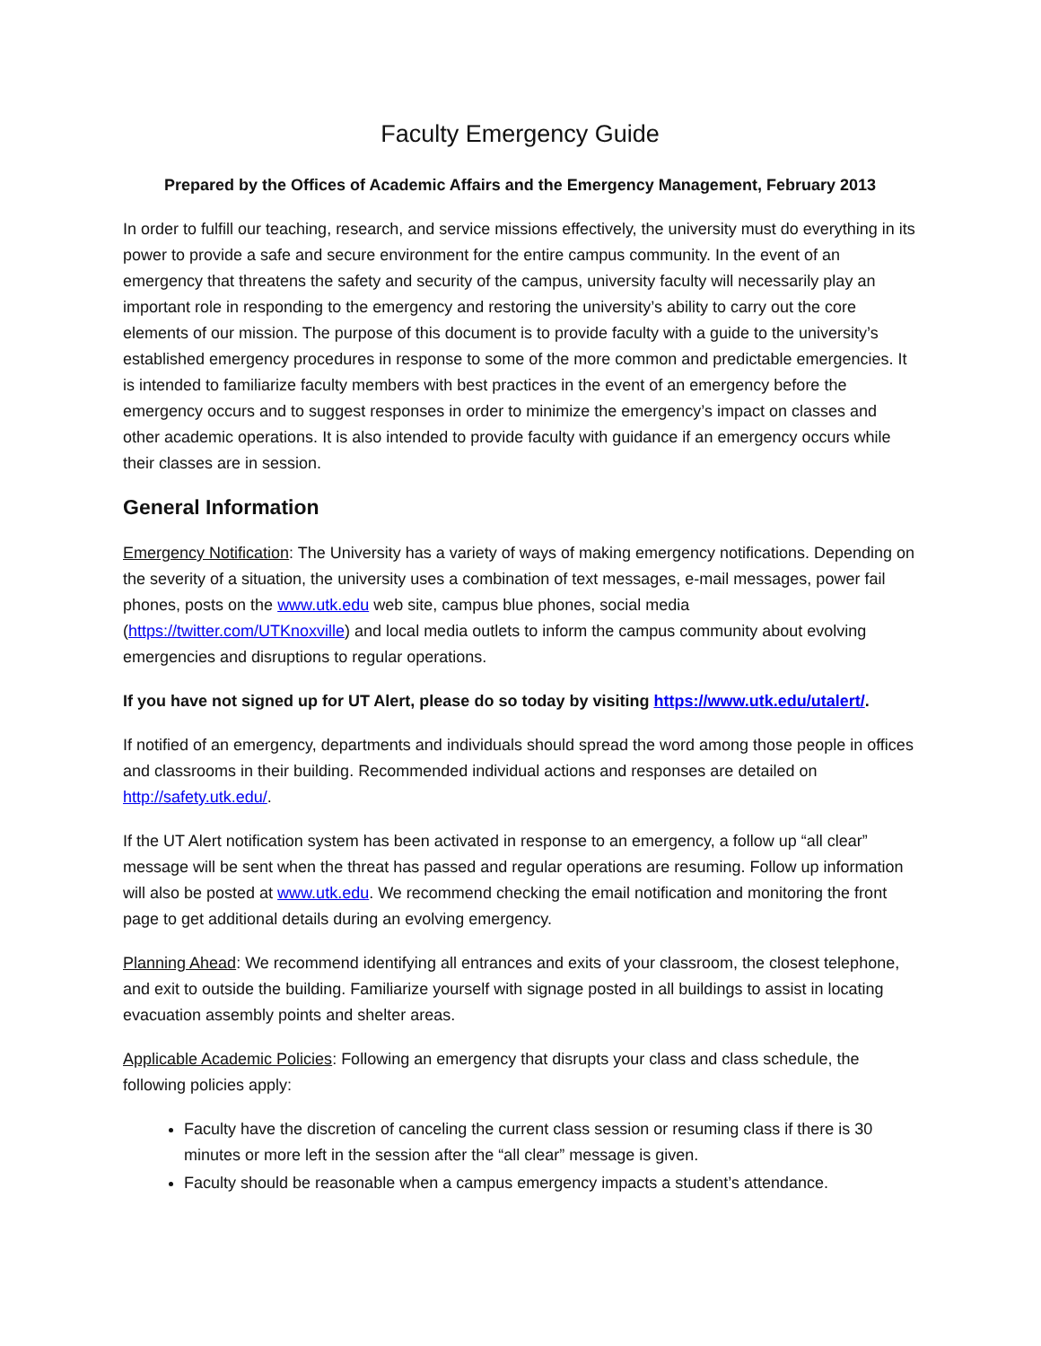Faculty Emergency Guide
Prepared by the Offices of Academic Affairs and the Emergency Management, February 2013
In order to fulfill our teaching, research, and service missions effectively, the university must do everything in its power to provide a safe and secure environment for the entire campus community. In the event of an emergency that threatens the safety and security of the campus, university faculty will necessarily play an important role in responding to the emergency and restoring the university’s ability to carry out the core elements of our mission. The purpose of this document is to provide faculty with a guide to the university’s established emergency procedures in response to some of the more common and predictable emergencies. It is intended to familiarize faculty members with best practices in the event of an emergency before the emergency occurs and to suggest responses in order to minimize the emergency’s impact on classes and other academic operations. It is also intended to provide faculty with guidance if an emergency occurs while their classes are in session.
General Information
Emergency Notification: The University has a variety of ways of making emergency notifications. Depending on the severity of a situation, the university uses a combination of text messages, e-mail messages, power fail phones, posts on the www.utk.edu web site, campus blue phones, social media (https://twitter.com/UTKnoxville) and local media outlets to inform the campus community about evolving emergencies and disruptions to regular operations.
If you have not signed up for UT Alert, please do so today by visiting https://www.utk.edu/utalert/.
If notified of an emergency, departments and individuals should spread the word among those people in offices and classrooms in their building. Recommended individual actions and responses are detailed on http://safety.utk.edu/.
If the UT Alert notification system has been activated in response to an emergency, a follow up “all clear” message will be sent when the threat has passed and regular operations are resuming. Follow up information will also be posted at www.utk.edu. We recommend checking the email notification and monitoring the front page to get additional details during an evolving emergency.
Planning Ahead: We recommend identifying all entrances and exits of your classroom, the closest telephone, and exit to outside the building. Familiarize yourself with signage posted in all buildings to assist in locating evacuation assembly points and shelter areas.
Applicable Academic Policies: Following an emergency that disrupts your class and class schedule, the following policies apply:
Faculty have the discretion of canceling the current class session or resuming class if there is 30 minutes or more left in the session after the “all clear” message is given.
Faculty should be reasonable when a campus emergency impacts a student’s attendance.